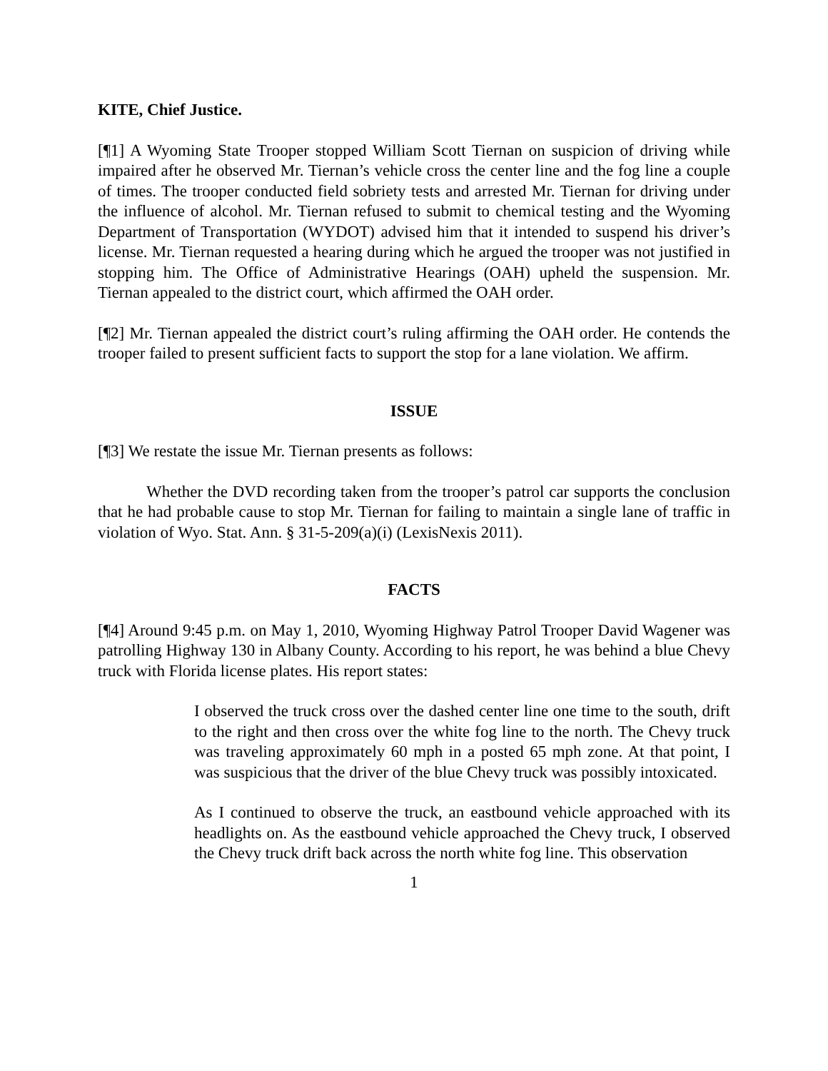KITE, Chief Justice.
[¶1] A Wyoming State Trooper stopped William Scott Tiernan on suspicion of driving while impaired after he observed Mr. Tiernan’s vehicle cross the center line and the fog line a couple of times. The trooper conducted field sobriety tests and arrested Mr. Tiernan for driving under the influence of alcohol. Mr. Tiernan refused to submit to chemical testing and the Wyoming Department of Transportation (WYDOT) advised him that it intended to suspend his driver’s license. Mr. Tiernan requested a hearing during which he argued the trooper was not justified in stopping him. The Office of Administrative Hearings (OAH) upheld the suspension. Mr. Tiernan appealed to the district court, which affirmed the OAH order.
[¶2] Mr. Tiernan appealed the district court’s ruling affirming the OAH order. He contends the trooper failed to present sufficient facts to support the stop for a lane violation. We affirm.
ISSUE
[¶3] We restate the issue Mr. Tiernan presents as follows:
Whether the DVD recording taken from the trooper’s patrol car supports the conclusion that he had probable cause to stop Mr. Tiernan for failing to maintain a single lane of traffic in violation of Wyo. Stat. Ann. § 31-5-209(a)(i) (LexisNexis 2011).
FACTS
[¶4] Around 9:45 p.m. on May 1, 2010, Wyoming Highway Patrol Trooper David Wagener was patrolling Highway 130 in Albany County. According to his report, he was behind a blue Chevy truck with Florida license plates. His report states:
I observed the truck cross over the dashed center line one time to the south, drift to the right and then cross over the white fog line to the north. The Chevy truck was traveling approximately 60 mph in a posted 65 mph zone. At that point, I was suspicious that the driver of the blue Chevy truck was possibly intoxicated.
As I continued to observe the truck, an eastbound vehicle approached with its headlights on. As the eastbound vehicle approached the Chevy truck, I observed the Chevy truck drift back across the north white fog line. This observation
1